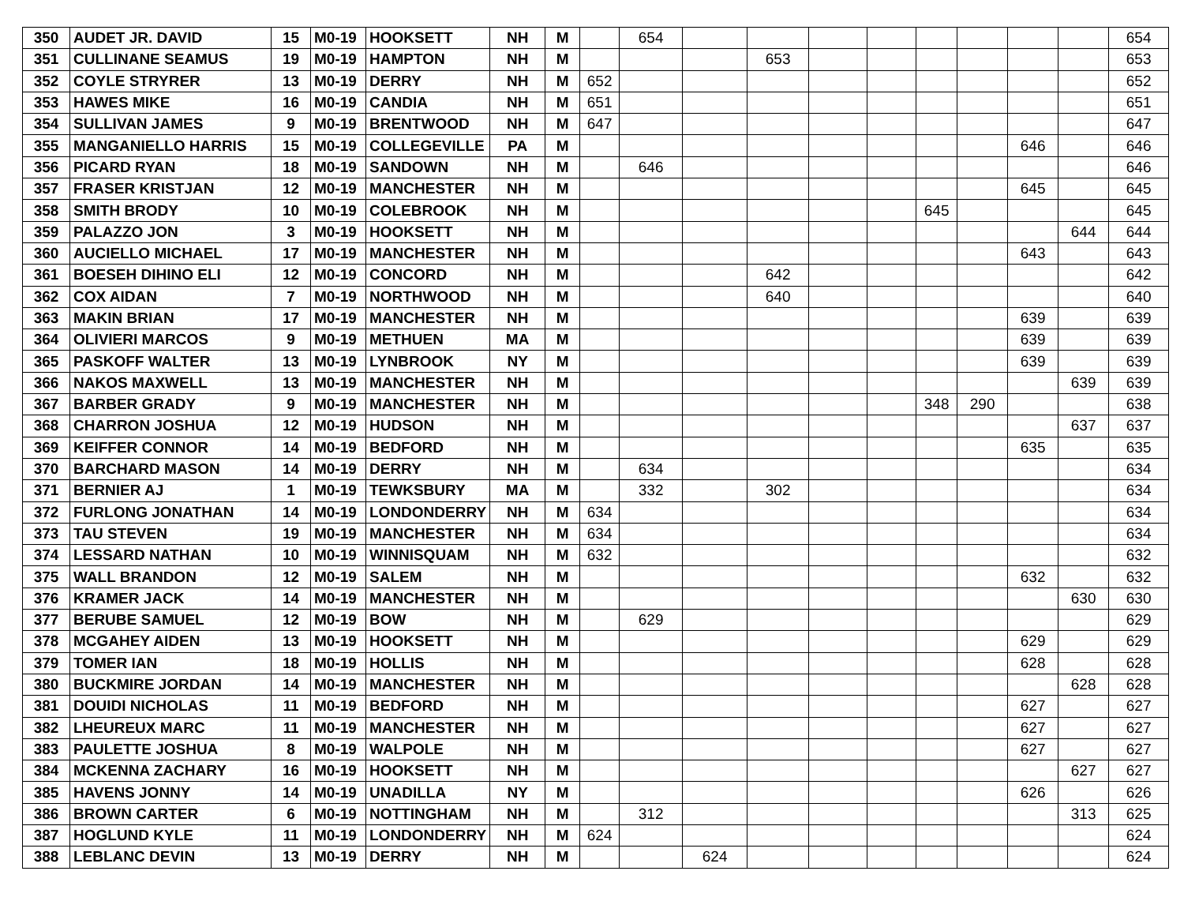| 350 | AUDET JR. DAVID | 15 | M0-19 | HOOKSETT | NH | M | | 654 | | | | | | | | | 654 |
| 351 | CULLINANE SEAMUS | 19 | M0-19 | HAMPTON | NH | M | | | | 653 | | | | | | | 653 |
| 352 | COYLE STRYRER | 13 | M0-19 | DERRY | NH | M | 652 | | | | | | | | | | 652 |
| 353 | HAWES MIKE | 16 | M0-19 | CANDIA | NH | M | 651 | | | | | | | | | | 651 |
| 354 | SULLIVAN JAMES | 9 | M0-19 | BRENTWOOD | NH | M | 647 | | | | | | | | | | 647 |
| 355 | MANGANIELLO HARRIS | 15 | M0-19 | COLLEGEVILLE | PA | M | | | | | | | | | 646 | | 646 |
| 356 | PICARD RYAN | 18 | M0-19 | SANDOWN | NH | M | | 646 | | | | | | | | | 646 |
| 357 | FRASER KRISTJAN | 12 | M0-19 | MANCHESTER | NH | M | | | | | | | | | 645 | | 645 |
| 358 | SMITH BRODY | 10 | M0-19 | COLEBROOK | NH | M | | | | | | | 645 | | | | 645 |
| 359 | PALAZZO JON | 3 | M0-19 | HOOKSETT | NH | M | | | | | | | | | | 644 | 644 |
| 360 | AUCIELLO MICHAEL | 17 | M0-19 | MANCHESTER | NH | M | | | | | | | | | 643 | | 643 |
| 361 | BOESEH DIHINO ELI | 12 | M0-19 | CONCORD | NH | M | | | | 642 | | | | | | | 642 |
| 362 | COX AIDAN | 7 | M0-19 | NORTHWOOD | NH | M | | | | 640 | | | | | | | 640 |
| 363 | MAKIN BRIAN | 17 | M0-19 | MANCHESTER | NH | M | | | | | | | | | 639 | | 639 |
| 364 | OLIVIERI MARCOS | 9 | M0-19 | METHUEN | MA | M | | | | | | | | | 639 | | 639 |
| 365 | PASKOFF WALTER | 13 | M0-19 | LYNBROOK | NY | M | | | | | | | | | 639 | | 639 |
| 366 | NAKOS MAXWELL | 13 | M0-19 | MANCHESTER | NH | M | | | | | | | | | | 639 | 639 |
| 367 | BARBER GRADY | 9 | M0-19 | MANCHESTER | NH | M | | | | | | | 348 | 290 | | | 638 |
| 368 | CHARRON JOSHUA | 12 | M0-19 | HUDSON | NH | M | | | | | | | | | | 637 | 637 |
| 369 | KEIFFER CONNOR | 14 | M0-19 | BEDFORD | NH | M | | | | | | | | | 635 | | 635 |
| 370 | BARCHARD MASON | 14 | M0-19 | DERRY | NH | M | | 634 | | | | | | | | | 634 |
| 371 | BERNIER AJ | 1 | M0-19 | TEWKSBURY | MA | M | | 332 | | 302 | | | | | | | 634 |
| 372 | FURLONG JONATHAN | 14 | M0-19 | LONDONDERRY | NH | M | 634 | | | | | | | | | | 634 |
| 373 | TAU STEVEN | 19 | M0-19 | MANCHESTER | NH | M | 634 | | | | | | | | | | 634 |
| 374 | LESSARD NATHAN | 10 | M0-19 | WINNISQUAM | NH | M | 632 | | | | | | | | | | 632 |
| 375 | WALL BRANDON | 12 | M0-19 | SALEM | NH | M | | | | | | | | | 632 | | 632 |
| 376 | KRAMER JACK | 14 | M0-19 | MANCHESTER | NH | M | | | | | | | | | | 630 | 630 |
| 377 | BERUBE SAMUEL | 12 | M0-19 | BOW | NH | M | | 629 | | | | | | | | | 629 |
| 378 | MCGAHEY AIDEN | 13 | M0-19 | HOOKSETT | NH | M | | | | | | | | | 629 | | 629 |
| 379 | TOMER IAN | 18 | M0-19 | HOLLIS | NH | M | | | | | | | | | 628 | | 628 |
| 380 | BUCKMIRE JORDAN | 14 | M0-19 | MANCHESTER | NH | M | | | | | | | | | | 628 | 628 |
| 381 | DOUIDI NICHOLAS | 11 | M0-19 | BEDFORD | NH | M | | | | | | | | | 627 | | 627 |
| 382 | LHEUREUX MARC | 11 | M0-19 | MANCHESTER | NH | M | | | | | | | | | 627 | | 627 |
| 383 | PAULETTE JOSHUA | 8 | M0-19 | WALPOLE | NH | M | | | | | | | | | 627 | | 627 |
| 384 | MCKENNA ZACHARY | 16 | M0-19 | HOOKSETT | NH | M | | | | | | | | | | 627 | 627 |
| 385 | HAVENS JONNY | 14 | M0-19 | UNADILLA | NY | M | | | | | | | | | 626 | | 626 |
| 386 | BROWN CARTER | 6 | M0-19 | NOTTINGHAM | NH | M | | 312 | | | | | | | | 313 | 625 |
| 387 | HOGLUND KYLE | 11 | M0-19 | LONDONDERRY | NH | M | 624 | | | | | | | | | | 624 |
| 388 | LEBLANC DEVIN | 13 | M0-19 | DERRY | NH | M | | | 624 | | | | | | | | 624 |